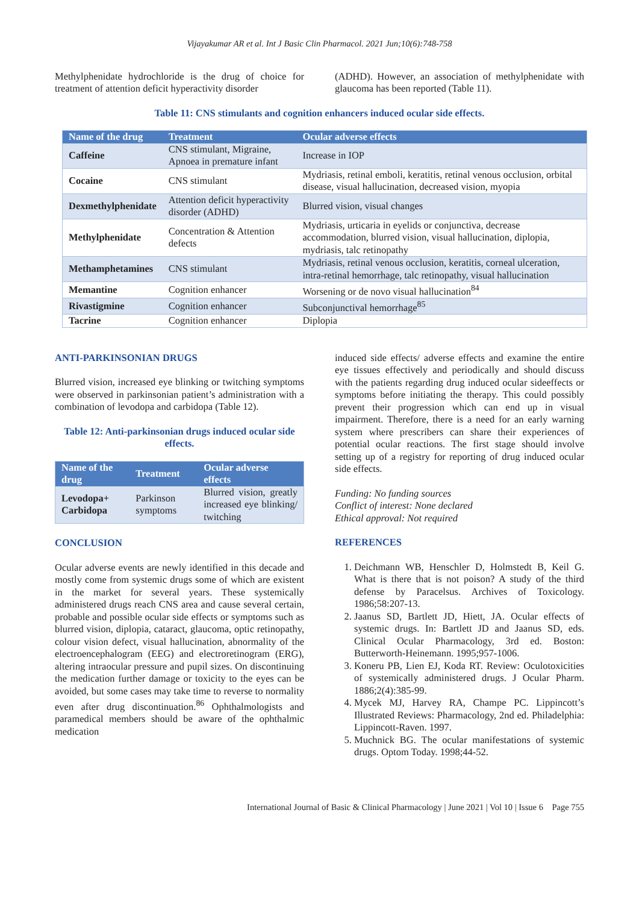Vijayakumar AR et al. Int J Basic Clin Pharmacol. 2021 Jun;10(6):748-758
Methylphenidate hydrochloride is the drug of choice for treatment of attention deficit hyperactivity disorder
(ADHD). However, an association of methylphenidate with glaucoma has been reported (Table 11).
Table 11: CNS stimulants and cognition enhancers induced ocular side effects.
| Name of the drug | Treatment | Ocular adverse effects |
| --- | --- | --- |
| Caffeine | CNS stimulant, Migraine, Apnoea in premature infant | Increase in IOP |
| Cocaine | CNS stimulant | Mydriasis, retinal emboli, keratitis, retinal venous occlusion, orbital disease, visual hallucination, decreased vision, myopia |
| Dexmethylphenidate | Attention deficit hyperactivity disorder (ADHD) | Blurred vision, visual changes |
| Methylphenidate | Concentration & Attention defects | Mydriasis, urticaria in eyelids or conjunctiva, decrease accommodation, blurred vision, visual hallucination, diplopia, mydriasis, talc retinopathy |
| Methamphetamines | CNS stimulant | Mydriasis, retinal venous occlusion, keratitis, corneal ulceration, intra-retinal hemorrhage, talc retinopathy, visual hallucination |
| Memantine | Cognition enhancer | Worsening or de novo visual hallucination<sup>84</sup> |
| Rivastigmine | Cognition enhancer | Subconjunctival hemorrhage<sup>85</sup> |
| Tacrine | Cognition enhancer | Diplopia |
ANTI-PARKINSONIAN DRUGS
Blurred vision, increased eye blinking or twitching symptoms were observed in parkinsonian patient’s administration with a combination of levodopa and carbidopa (Table 12).
Table 12: Anti-parkinsonian drugs induced ocular side effects.
| Name of the drug | Treatment | Ocular adverse effects |
| --- | --- | --- |
| Levodopa+ Carbidopa | Parkinson symptoms | Blurred vision, greatly increased eye blinking/ twitching |
CONCLUSION
Ocular adverse events are newly identified in this decade and mostly come from systemic drugs some of which are existent in the market for several years. These systemically administered drugs reach CNS area and cause several certain, probable and possible ocular side effects or symptoms such as blurred vision, diplopia, cataract, glaucoma, optic retinopathy, colour vision defect, visual hallucination, abnormality of the electroencephalogram (EEG) and electroretinogram (ERG), altering intraocular pressure and pupil sizes. On discontinuing the medication further damage or toxicity to the eyes can be avoided, but some cases may take time to reverse to normality even after drug discontinuation.<sup>86</sup> Ophthalmologists and paramedical members should be aware of the ophthalmic medication
induced side effects/ adverse effects and examine the entire eye tissues effectively and periodically and should discuss with the patients regarding drug induced ocular sideeffects or symptoms before initiating the therapy. This could possibly prevent their progression which can end up in visual impairment. Therefore, there is a need for an early warning system where prescribers can share their experiences of potential ocular reactions. The first stage should involve setting up of a registry for reporting of drug induced ocular side effects.
Funding: No funding sources
Conflict of interest: None declared
Ethical approval: Not required
REFERENCES
1. Deichmann WB, Henschler D, Holmstedt B, Keil G. What is there that is not poison? A study of the third defense by Paracelsus. Archives of Toxicology. 1986;58:207-13.
2. Jaanus SD, Bartlett JD, Hiett, JA. Ocular effects of systemic drugs. In: Bartlett JD and Jaanus SD, eds. Clinical Ocular Pharmacology, 3rd ed. Boston: Butterworth-Heinemann. 1995;957-1006.
3. Koneru PB, Lien EJ, Koda RT. Review: Oculotoxicities of systemically administered drugs. J Ocular Pharm. 1886;2(4):385-99.
4. Mycek MJ, Harvey RA, Champe PC. Lippincott’s Illustrated Reviews: Pharmacology, 2nd ed. Philadelphia: Lippincott-Raven. 1997.
5. Muchnick BG. The ocular manifestations of systemic drugs. Optom Today. 1998;44-52.
International Journal of Basic & Clinical Pharmacology | June 2021 | Vol 10 | Issue 6 Page 755